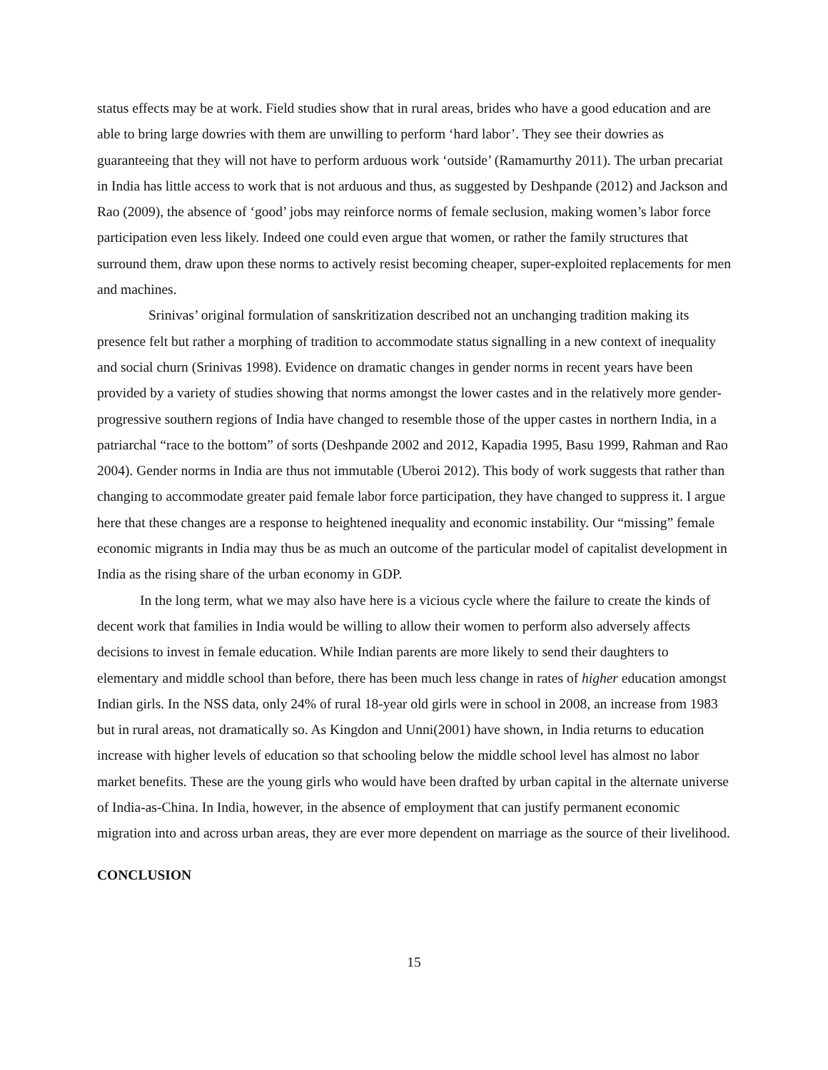status effects may be at work. Field studies show that in rural areas, brides who have a good education and are able to bring large dowries with them are unwilling to perform ‘hard labor’. They see their dowries as guaranteeing that they will not have to perform arduous work ‘outside’ (Ramamurthy 2011). The urban precariat in India has little access to work that is not arduous and thus, as suggested by Deshpande (2012) and Jackson and Rao (2009), the absence of ‘good’ jobs may reinforce norms of female seclusion, making women’s labor force participation even less likely. Indeed one could even argue that women, or rather the family structures that surround them, draw upon these norms to actively resist becoming cheaper, super-exploited replacements for men and machines.
Srinivas’ original formulation of sanskritization described not an unchanging tradition making its presence felt but rather a morphing of tradition to accommodate status signalling in a new context of inequality and social churn (Srinivas 1998). Evidence on dramatic changes in gender norms in recent years have been provided by a variety of studies showing that norms amongst the lower castes and in the relatively more gender-progressive southern regions of India have changed to resemble those of the upper castes in northern India, in a patriarchal “race to the bottom” of sorts (Deshpande 2002 and 2012, Kapadia 1995, Basu 1999, Rahman and Rao 2004). Gender norms in India are thus not immutable (Uberoi 2012). This body of work suggests that rather than changing to accommodate greater paid female labor force participation, they have changed to suppress it. I argue here that these changes are a response to heightened inequality and economic instability. Our “missing” female economic migrants in India may thus be as much an outcome of the particular model of capitalist development in India as the rising share of the urban economy in GDP.
In the long term, what we may also have here is a vicious cycle where the failure to create the kinds of decent work that families in India would be willing to allow their women to perform also adversely affects decisions to invest in female education. While Indian parents are more likely to send their daughters to elementary and middle school than before, there has been much less change in rates of higher education amongst Indian girls. In the NSS data, only 24% of rural 18-year old girls were in school in 2008, an increase from 1983 but in rural areas, not dramatically so. As Kingdon and Unni(2001) have shown, in India returns to education increase with higher levels of education so that schooling below the middle school level has almost no labor market benefits. These are the young girls who would have been drafted by urban capital in the alternate universe of India-as-China. In India, however, in the absence of employment that can justify permanent economic migration into and across urban areas, they are ever more dependent on marriage as the source of their livelihood.
CONCLUSION
15